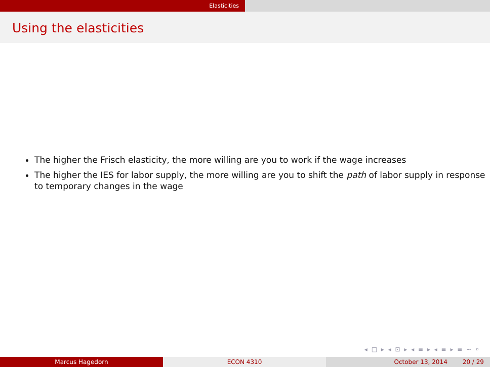Elasticities
Using the elasticities
The higher the Frisch elasticity, the more willing are you to work if the wage increases
The higher the IES for labor supply, the more willing are you to shift the path of labor supply in response to temporary changes in the wage
◂ □ ▸ ◂ ⊡ ▸ ◂ ≡ ▸ ◂ ≡ ▸ ≡ ∽ ⌕
Marcus Hagedorn ECON 4310 October 13, 2014 20 / 29